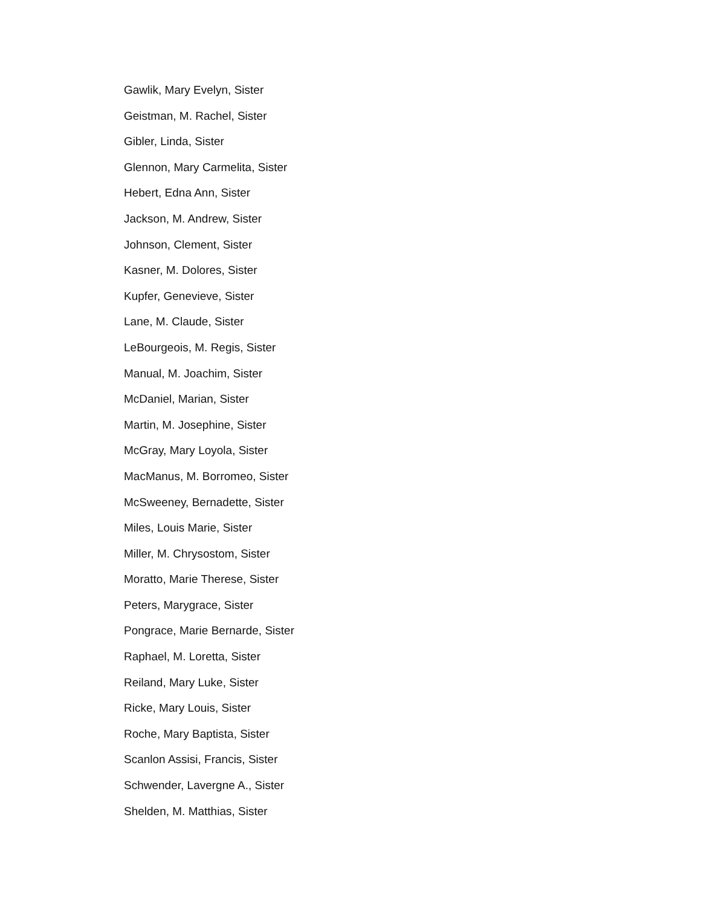Gawlik, Mary Evelyn, Sister
Geistman, M. Rachel, Sister
Gibler, Linda, Sister
Glennon, Mary Carmelita, Sister
Hebert, Edna Ann, Sister
Jackson, M. Andrew, Sister
Johnson, Clement, Sister
Kasner, M. Dolores, Sister
Kupfer, Genevieve, Sister
Lane, M. Claude, Sister
LeBourgeois, M. Regis, Sister
Manual, M. Joachim, Sister
McDaniel, Marian, Sister
Martin, M. Josephine, Sister
McGray, Mary Loyola, Sister
MacManus, M. Borromeo, Sister
McSweeney, Bernadette, Sister
Miles, Louis Marie, Sister
Miller, M. Chrysostom, Sister
Moratto, Marie Therese, Sister
Peters, Marygrace, Sister
Pongrace, Marie Bernarde, Sister
Raphael, M. Loretta, Sister
Reiland, Mary Luke, Sister
Ricke, Mary Louis, Sister
Roche, Mary Baptista, Sister
Scanlon Assisi, Francis, Sister
Schwender, Lavergne A., Sister
Shelden, M. Matthias, Sister